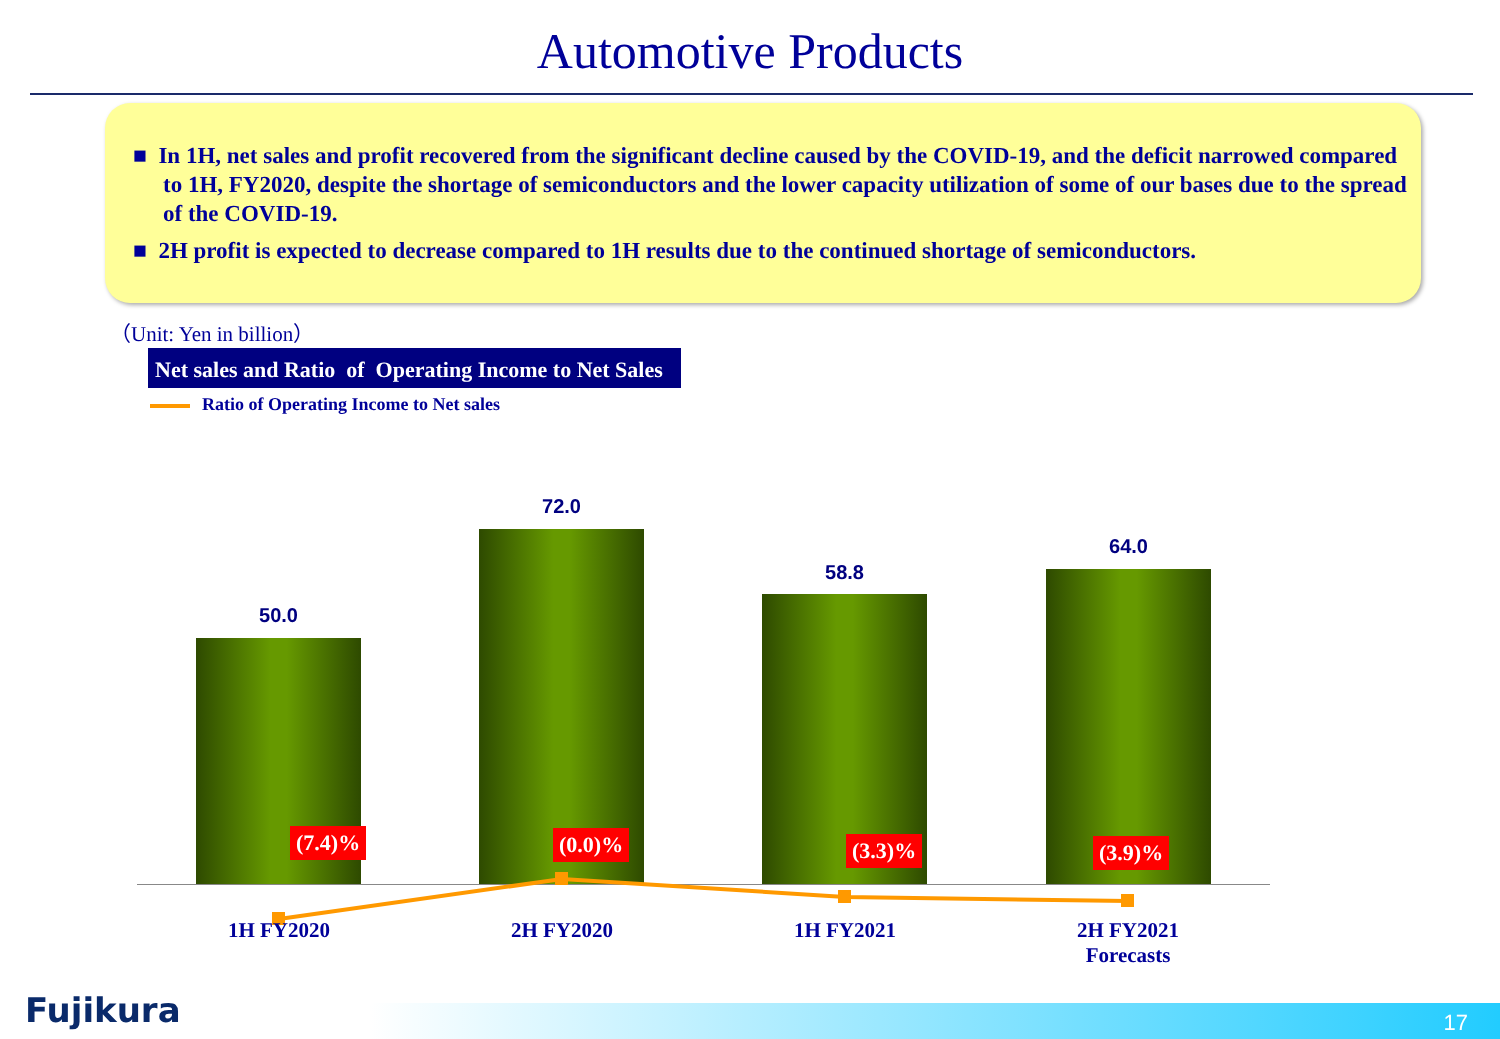Automotive Products
■ In 1H, net sales and profit recovered from the significant decline caused by the COVID-19, and the deficit narrowed compared to 1H, FY2020, despite the shortage of semiconductors and the lower capacity utilization of some of our bases due to the spread of the COVID-19.
■ 2H profit is expected to decrease compared to 1H results due to the continued shortage of semiconductors.
（Unit: Yen in billion）
Net sales and Ratio of Operating Income to Net Sales
Ratio of Operating Income to Net sales
50.0
(7.4)%
72.0
(0.0)%
58.8
(3.3)%
64.0
(3.9)%
1H FY2020 2H FY2020 1H FY2021
2H FY2021
Forecasts
Fujikura 17